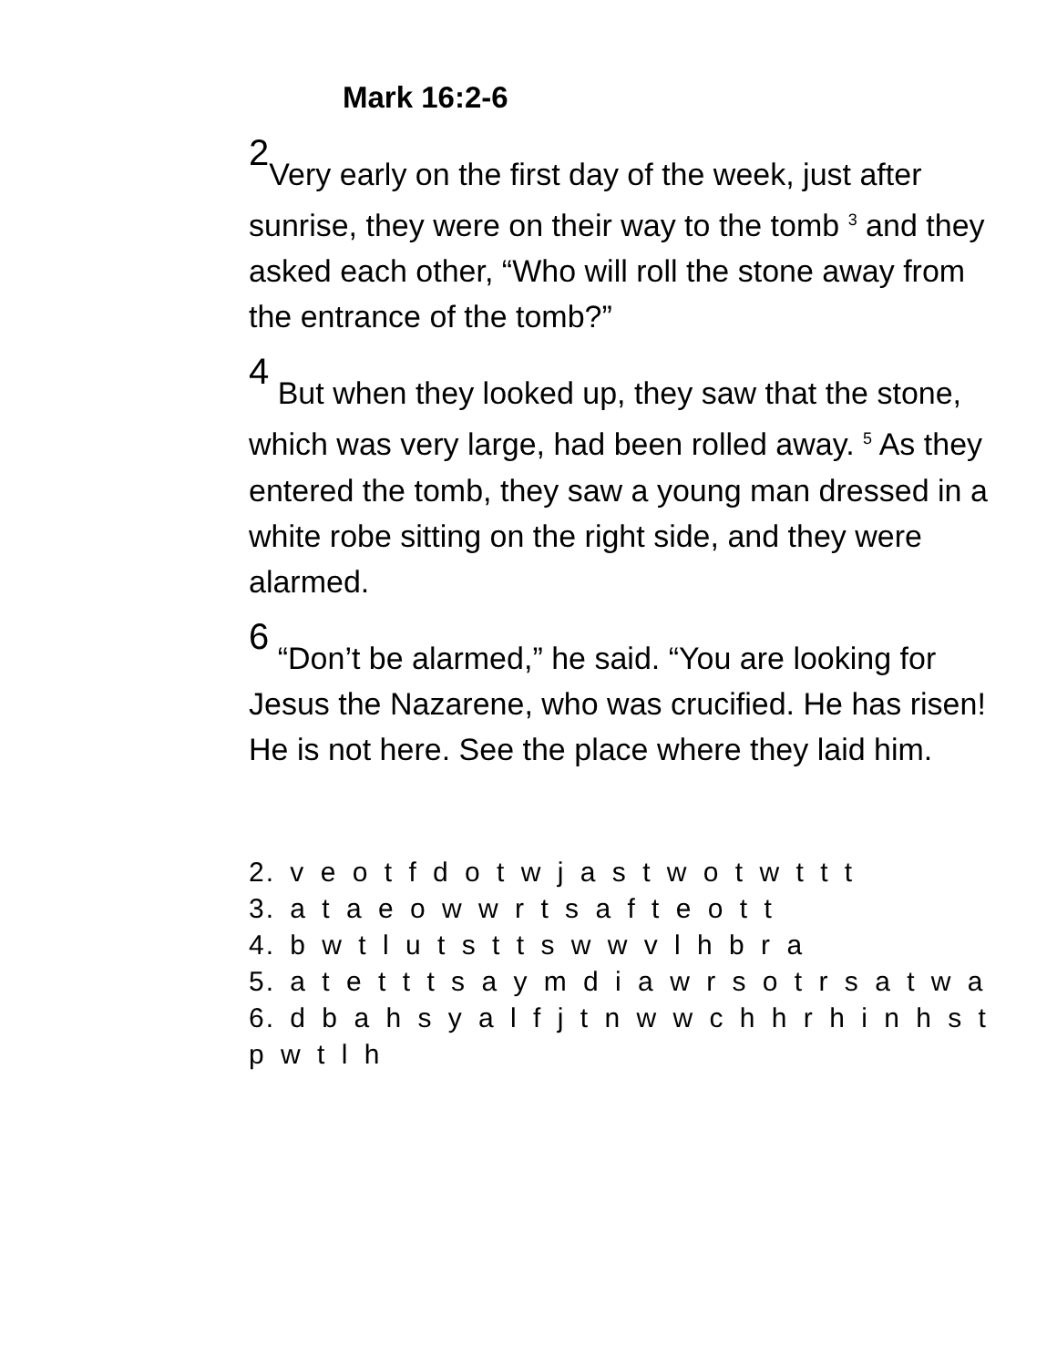Mark 16:2-6
2 Very early on the first day of the week, just after sunrise, they were on their way to the tomb <sup>3</sup> and they asked each other, “Who will roll the stone away from the entrance of the tomb?”
4 But when they looked up, they saw that the stone, which was very large, had been rolled away. <sup>5</sup> As they entered the tomb, they saw a young man dressed in a white robe sitting on the right side, and they were alarmed.
6 “Don’t be alarmed,” he said. “You are looking for Jesus the Nazarene, who was crucified. He has risen! He is not here. See the place where they laid him.
2. v e o t f d o t w j a s t w o t w t t t
3. a t a e o w w r t s a f t e o t t
4. b w t l u t s t t s w w v l h b r a
5. a t e t t t s a y m d i a w r s o t r s a t w a
6. d b a h s y a l f j t n w w c h h r h i n h s t p w t l h